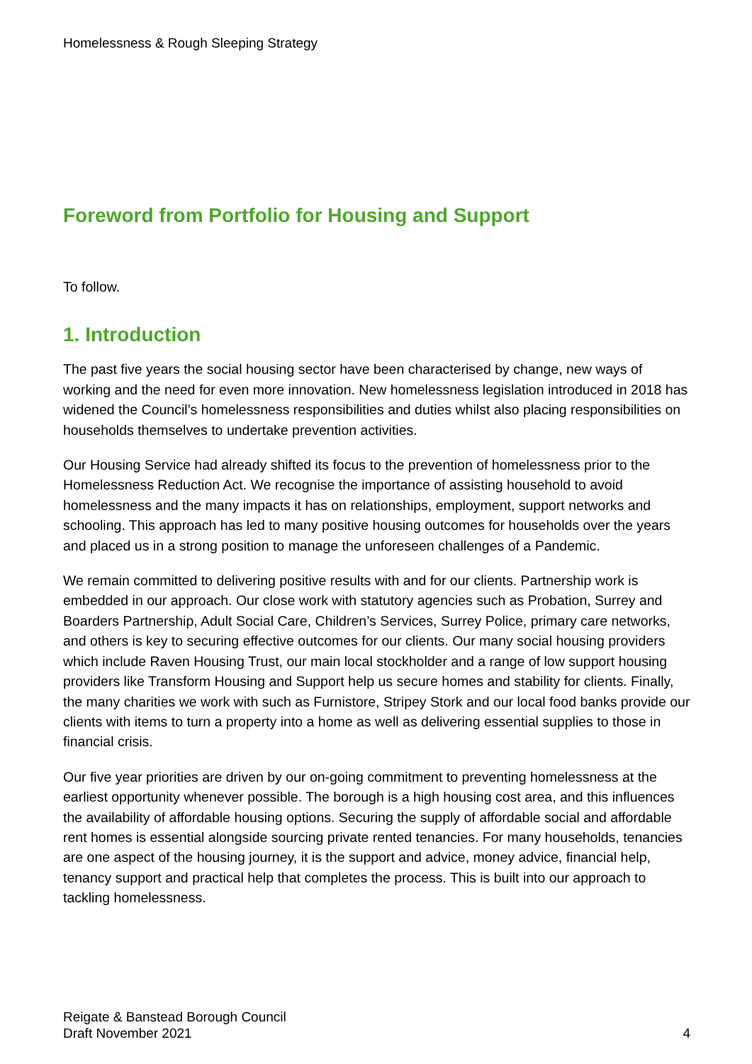Homelessness & Rough Sleeping Strategy
Foreword from Portfolio for Housing and Support
To follow.
1. Introduction
The past five years the social housing sector have been characterised by change, new ways of working and the need for even more innovation. New homelessness legislation introduced in 2018 has widened the Council’s homelessness responsibilities and duties whilst also placing responsibilities on households themselves to undertake prevention activities.
Our Housing Service had already shifted its focus to the prevention of homelessness prior to the Homelessness Reduction Act. We recognise the importance of assisting household to avoid homelessness and the many impacts it has on relationships, employment, support networks and schooling. This approach has led to many positive housing outcomes for households over the years and placed us in a strong position to manage the unforeseen challenges of a Pandemic.
We remain committed to delivering positive results with and for our clients. Partnership work is embedded in our approach. Our close work with statutory agencies such as Probation, Surrey and Boarders Partnership, Adult Social Care, Children’s Services, Surrey Police, primary care networks, and others is key to securing effective outcomes for our clients. Our many social housing providers which include Raven Housing Trust, our main local stockholder and a range of low support housing providers like Transform Housing and Support help us secure homes and stability for clients. Finally, the many charities we work with such as Furnistore, Stripey Stork and our local food banks provide our clients with items to turn a property into a home as well as delivering essential supplies to those in financial crisis.
Our five year priorities are driven by our on-going commitment to preventing homelessness at the earliest opportunity whenever possible. The borough is a high housing cost area, and this influences the availability of affordable housing options. Securing the supply of affordable social and affordable rent homes is essential alongside sourcing private rented tenancies. For many households, tenancies are one aspect of the housing journey, it is the support and advice, money advice, financial help, tenancy support and practical help that completes the process. This is built into our approach to tackling homelessness.
Reigate & Banstead Borough Council
Draft November 2021
4